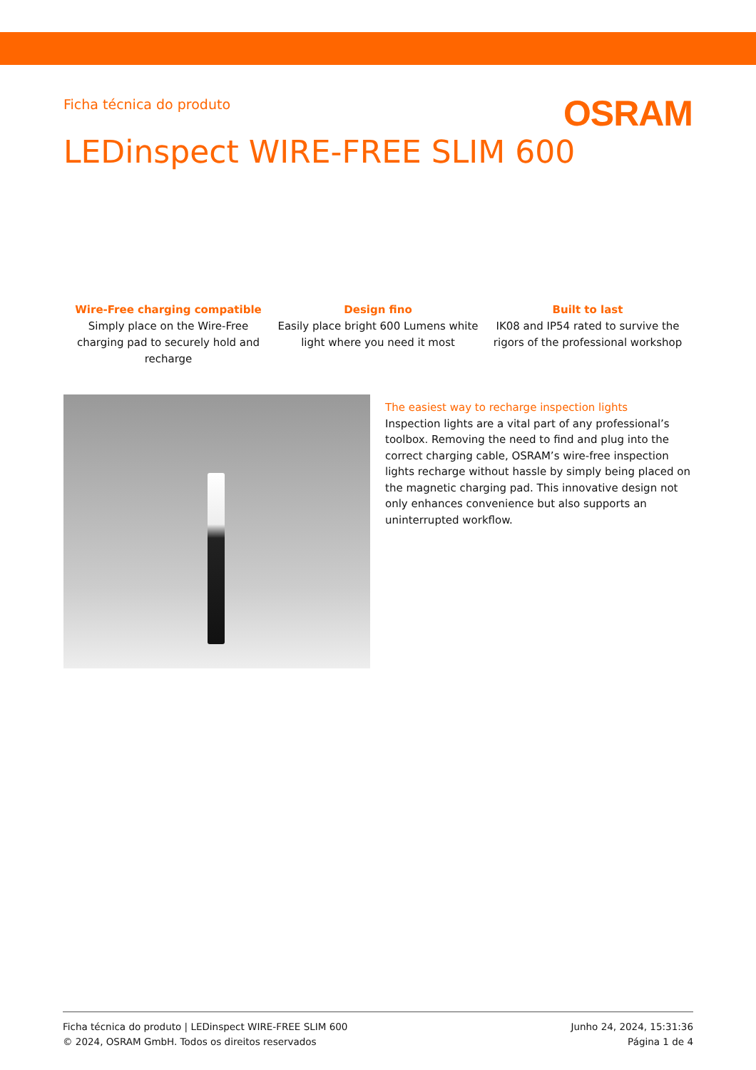Ficha técnica do produto
OSRAM
LEDinspect WIRE-FREE SLIM 600
Wire-Free charging compatible
Simply place on the Wire-Free charging pad to securely hold and recharge
Design fino
Easily place bright 600 Lumens white light where you need it most
Built to last
IK08 and IP54 rated to survive the rigors of the professional workshop
The easiest way to recharge inspection lights
Inspection lights are a vital part of any professional’s toolbox. Removing the need to find and plug into the correct charging cable, OSRAM’s wire-free inspection lights recharge without hassle by simply being placed on the magnetic charging pad. This innovative design not only enhances convenience but also supports an uninterrupted workflow.
Ficha técnica do produto | LEDinspect WIRE-FREE SLIM 600
© 2024, OSRAM GmbH. Todos os direitos reservados
Junho 24, 2024, 15:31:36
Página 1 de 4